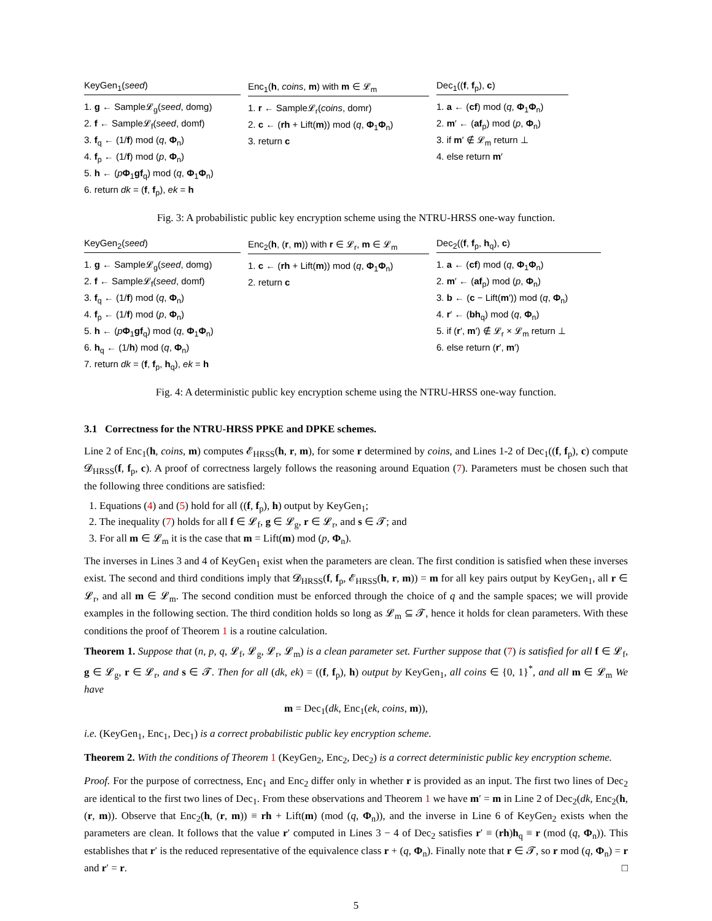KeyGen<sub>1</sub>(seed)
1. g ← Sample𝓛<sub>g</sub>(seed, domg)
2. f ← Sample𝓛<sub>f</sub>(seed, domf)
3. f<sub>q</sub> ← (1/f) mod (q, Φ<sub>n</sub>)
4. f<sub>p</sub> ← (1/f) mod (p, Φ<sub>n</sub>)
5. h ← (pΦ<sub>1</sub>gf<sub>q</sub>) mod (q, Φ<sub>1</sub>Φ<sub>n</sub>)
6. return dk = (f, f<sub>p</sub>), ek = h
Enc<sub>1</sub>(h, coins, m) with m ∈ 𝓛<sub>m</sub>
1. r ← Sample𝓛<sub>r</sub>(coins, domr)
2. c ← (rh + Lift(m)) mod (q, Φ<sub>1</sub>Φ<sub>n</sub>)
3. return c
Dec<sub>1</sub>((f, f<sub>p</sub>), c)
1. a ← (cf) mod (q, Φ<sub>1</sub>Φ<sub>n</sub>)
2. m′ ← (af<sub>p</sub>) mod (p, Φ<sub>n</sub>)
3. if m′ ∉ 𝓛<sub>m</sub> return ⊥
4. else return m′
Fig. 3: A probabilistic public key encryption scheme using the NTRU-HRSS one-way function.
KeyGen<sub>2</sub>(seed)
1. g ← Sample𝓛<sub>g</sub>(seed, domg)
2. f ← Sample𝓛<sub>f</sub>(seed, domf)
3. f<sub>q</sub> ← (1/f) mod (q, Φ<sub>n</sub>)
4. f<sub>p</sub> ← (1/f) mod (p, Φ<sub>n</sub>)
5. h ← (pΦ<sub>1</sub>gf<sub>q</sub>) mod (q, Φ<sub>1</sub>Φ<sub>n</sub>)
6. h<sub>q</sub> ← (1/h) mod (q, Φ<sub>n</sub>)
7. return dk = (f, f<sub>p</sub>, h<sub>q</sub>), ek = h
Enc<sub>2</sub>(h, (r, m)) with r ∈ 𝓛<sub>r</sub>, m ∈ 𝓛<sub>m</sub>
1. c ← (rh + Lift(m)) mod (q, Φ<sub>1</sub>Φ<sub>n</sub>)
2. return c
Dec<sub>2</sub>((f, f<sub>p</sub>, h<sub>q</sub>), c)
1. a ← (cf) mod (q, Φ<sub>1</sub>Φ<sub>n</sub>)
2. m′ ← (af<sub>p</sub>) mod (p, Φ<sub>n</sub>)
3. b ← (c − Lift(m′)) mod (q, Φ<sub>n</sub>)
4. r′ ← (bh<sub>q</sub>) mod (q, Φ<sub>n</sub>)
5. if (r′, m′) ∉ 𝓛<sub>r</sub> × 𝓛<sub>m</sub> return ⊥
6. else return (r′, m′)
Fig. 4: A deterministic public key encryption scheme using the NTRU-HRSS one-way function.
3.1 Correctness for the NTRU-HRSS PPKE and DPKE schemes.
Line 2 of Enc<sub>1</sub>(h, coins, m) computes 𝓔<sub>HRSS</sub>(h, r, m), for some r determined by coins, and Lines 1-2 of Dec<sub>1</sub>((f, f<sub>p</sub>), c) compute 𝓓<sub>HRSS</sub>(f, f<sub>p</sub>, c). A proof of correctness largely follows the reasoning around Equation (7). Parameters must be chosen such that the following three conditions are satisfied:
1. Equations (4) and (5) hold for all ((f, f<sub>p</sub>), h) output by KeyGen<sub>1</sub>;
2. The inequality (7) holds for all f ∈ 𝓛<sub>f</sub>, g ∈ 𝓛<sub>g</sub>, r ∈ 𝓛<sub>r</sub>, and s ∈ 𝓣; and
3. For all m ∈ 𝓛<sub>m</sub> it is the case that m = Lift(m) mod (p, Φ<sub>n</sub>).
The inverses in Lines 3 and 4 of KeyGen<sub>1</sub> exist when the parameters are clean. The first condition is satisfied when these inverses exist. The second and third conditions imply that 𝓓<sub>HRSS</sub>(f, f<sub>p</sub>, 𝓔<sub>HRSS</sub>(h, r, m)) = m for all key pairs output by KeyGen<sub>1</sub>, all r ∈ 𝓛<sub>r</sub>, and all m ∈ 𝓛<sub>m</sub>. The second condition must be enforced through the choice of q and the sample spaces; we will provide examples in the following section. The third condition holds so long as 𝓛<sub>m</sub> ⊆ 𝓣, hence it holds for clean parameters. With these conditions the proof of Theorem 1 is a routine calculation.
Theorem 1. Suppose that (n, p, q, 𝓛<sub>f</sub>, 𝓛<sub>g</sub>, 𝓛<sub>r</sub>, 𝓛<sub>m</sub>) is a clean parameter set. Further suppose that (7) is satisfied for all f ∈ 𝓛<sub>f</sub>, g ∈ 𝓛<sub>g</sub>, r ∈ 𝓛<sub>r</sub>, and s ∈ 𝓣. Then for all (dk, ek) = ((f, f<sub>p</sub>), h) output by KeyGen<sub>1</sub>, all coins ∈ {0, 1}<sup>*</sup>, and all m ∈ 𝓛<sub>m</sub> We have
m = Dec<sub>1</sub>(dk, Enc<sub>1</sub>(ek, coins, m)),
i.e. (KeyGen<sub>1</sub>, Enc<sub>1</sub>, Dec<sub>1</sub>) is a correct probabilistic public key encryption scheme.
Theorem 2. With the conditions of Theorem 1 (KeyGen<sub>2</sub>, Enc<sub>2</sub>, Dec<sub>2</sub>) is a correct deterministic public key encryption scheme.
Proof. For the purpose of correctness, Enc<sub>1</sub> and Enc<sub>2</sub> differ only in whether r is provided as an input. The first two lines of Dec<sub>2</sub> are identical to the first two lines of Dec<sub>1</sub>. From these observations and Theorem 1 we have m′ = m in Line 2 of Dec<sub>2</sub>(dk, Enc<sub>2</sub>(h, (r, m)). Observe that Enc<sub>2</sub>(h, (r, m)) ≡ rh + Lift(m) (mod (q, Φ<sub>n</sub>)), and the inverse in Line 6 of KeyGen<sub>2</sub> exists when the parameters are clean. It follows that the value r′ computed in Lines 3 − 4 of Dec<sub>2</sub> satisfies r′ ≡ (rh)h<sub>q</sub> ≡ r (mod (q, Φ<sub>n</sub>)). This establishes that r′ is the reduced representative of the equivalence class r + (q, Φ<sub>n</sub>). Finally note that r ∈ 𝓣, so r mod (q, Φ<sub>n</sub>) = r and r′ = r. □
5